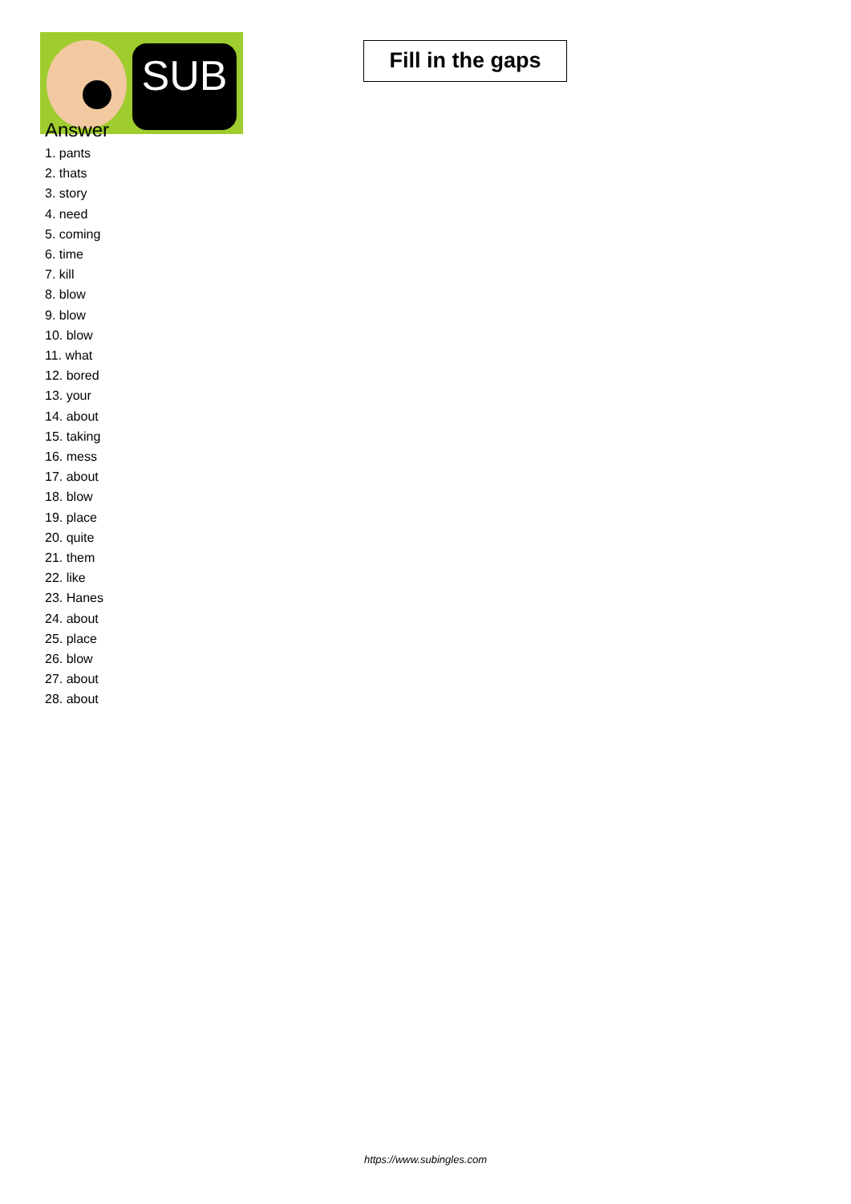SUB
Fill in the gaps
Answer
1. pants
2. thats
3. story
4. need
5. coming
6. time
7. kill
8. blow
9. blow
10. blow
11. what
12. bored
13. your
14. about
15. taking
16. mess
17. about
18. blow
19. place
20. quite
21. them
22. like
23. Hanes
24. about
25. place
26. blow
27. about
28. about
https://www.subingles.com